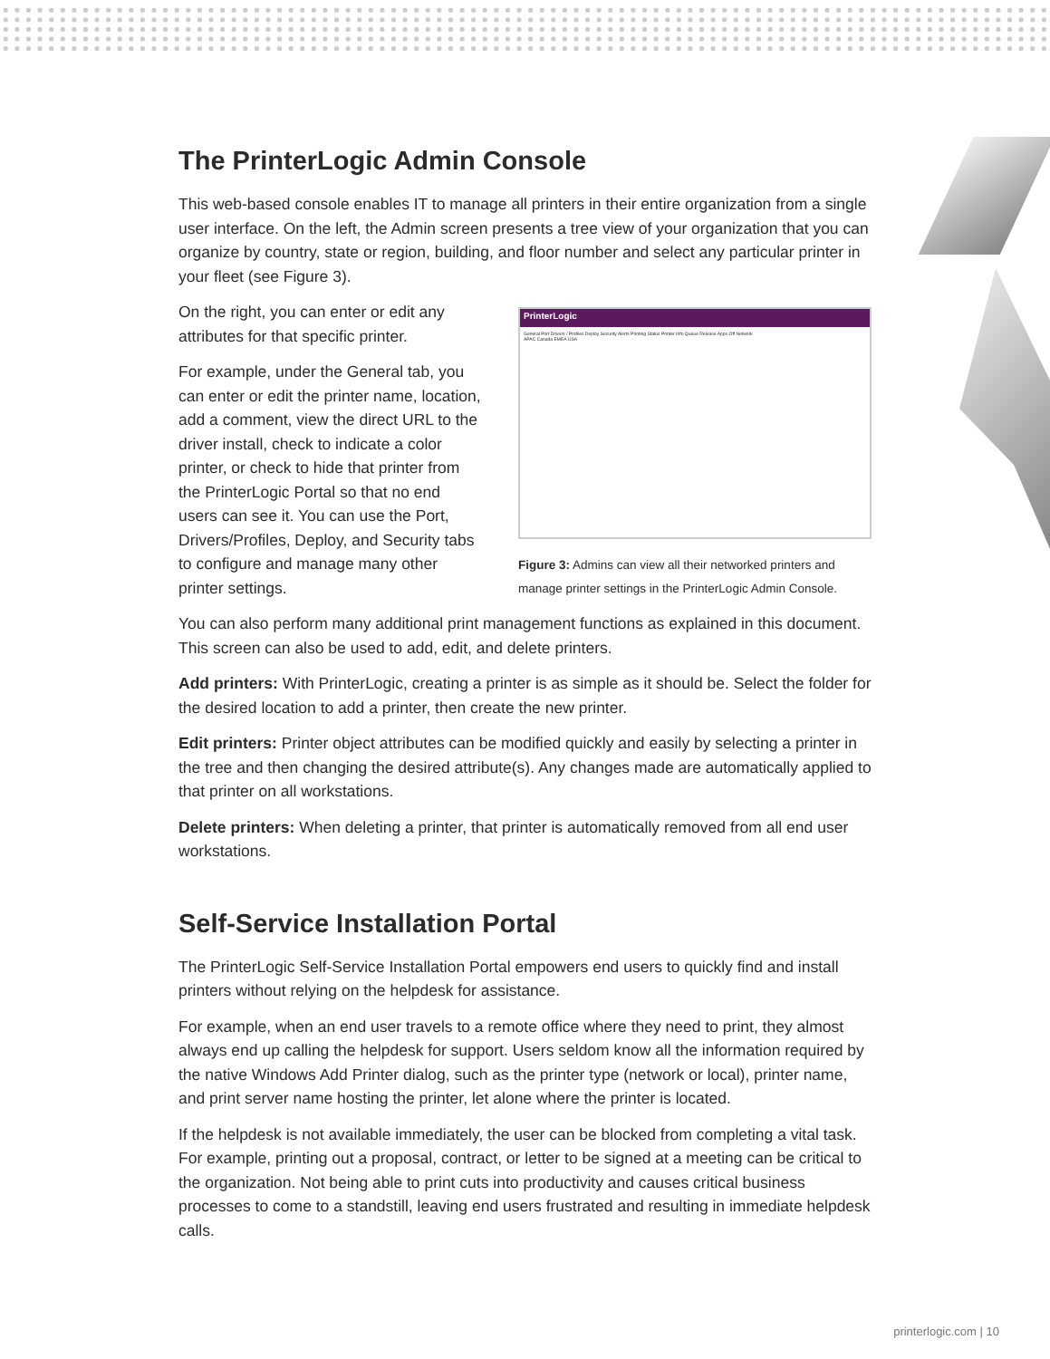The PrinterLogic Admin Console
This web-based console enables IT to manage all printers in their entire organization from a single user interface. On the left, the Admin screen presents a tree view of your organization that you can organize by country, state or region, building, and floor number and select any particular printer in your fleet (see Figure 3).
PrinterLogic
General Port Drivers / Profiles Deploy Security Alerts Printing Status Printer Info Queue Release Apps Off Network
APAC Canada EMEA USA
Figure 3: Admins can view all their networked printers and manage printer settings in the PrinterLogic Admin Console.
On the right, you can enter or edit any attributes for that specific printer.
For example, under the General tab, you can enter or edit the printer name, location, add a comment, view the direct URL to the driver install, check to indicate a color printer, or check to hide that printer from the PrinterLogic Portal so that no end users can see it. You can use the Port, Drivers/Profiles, Deploy, and Security tabs to configure and manage many other printer settings.
You can also perform many additional print management functions as explained in this document. This screen can also be used to add, edit, and delete printers.
Add printers: With PrinterLogic, creating a printer is as simple as it should be. Select the folder for the desired location to add a printer, then create the new printer.
Edit printers: Printer object attributes can be modified quickly and easily by selecting a printer in the tree and then changing the desired attribute(s). Any changes made are automatically applied to that printer on all workstations.
Delete printers: When deleting a printer, that printer is automatically removed from all end user workstations.
Self-Service Installation Portal
The PrinterLogic Self-Service Installation Portal empowers end users to quickly find and install printers without relying on the helpdesk for assistance.
For example, when an end user travels to a remote office where they need to print, they almost always end up calling the helpdesk for support. Users seldom know all the information required by the native Windows Add Printer dialog, such as the printer type (network or local), printer name, and print server name hosting the printer, let alone where the printer is located.
If the helpdesk is not available immediately, the user can be blocked from completing a vital task. For example, printing out a proposal, contract, or letter to be signed at a meeting can be critical to the organization. Not being able to print cuts into productivity and causes critical business processes to come to a standstill, leaving end users frustrated and resulting in immediate helpdesk calls.
printerlogic.com | 10